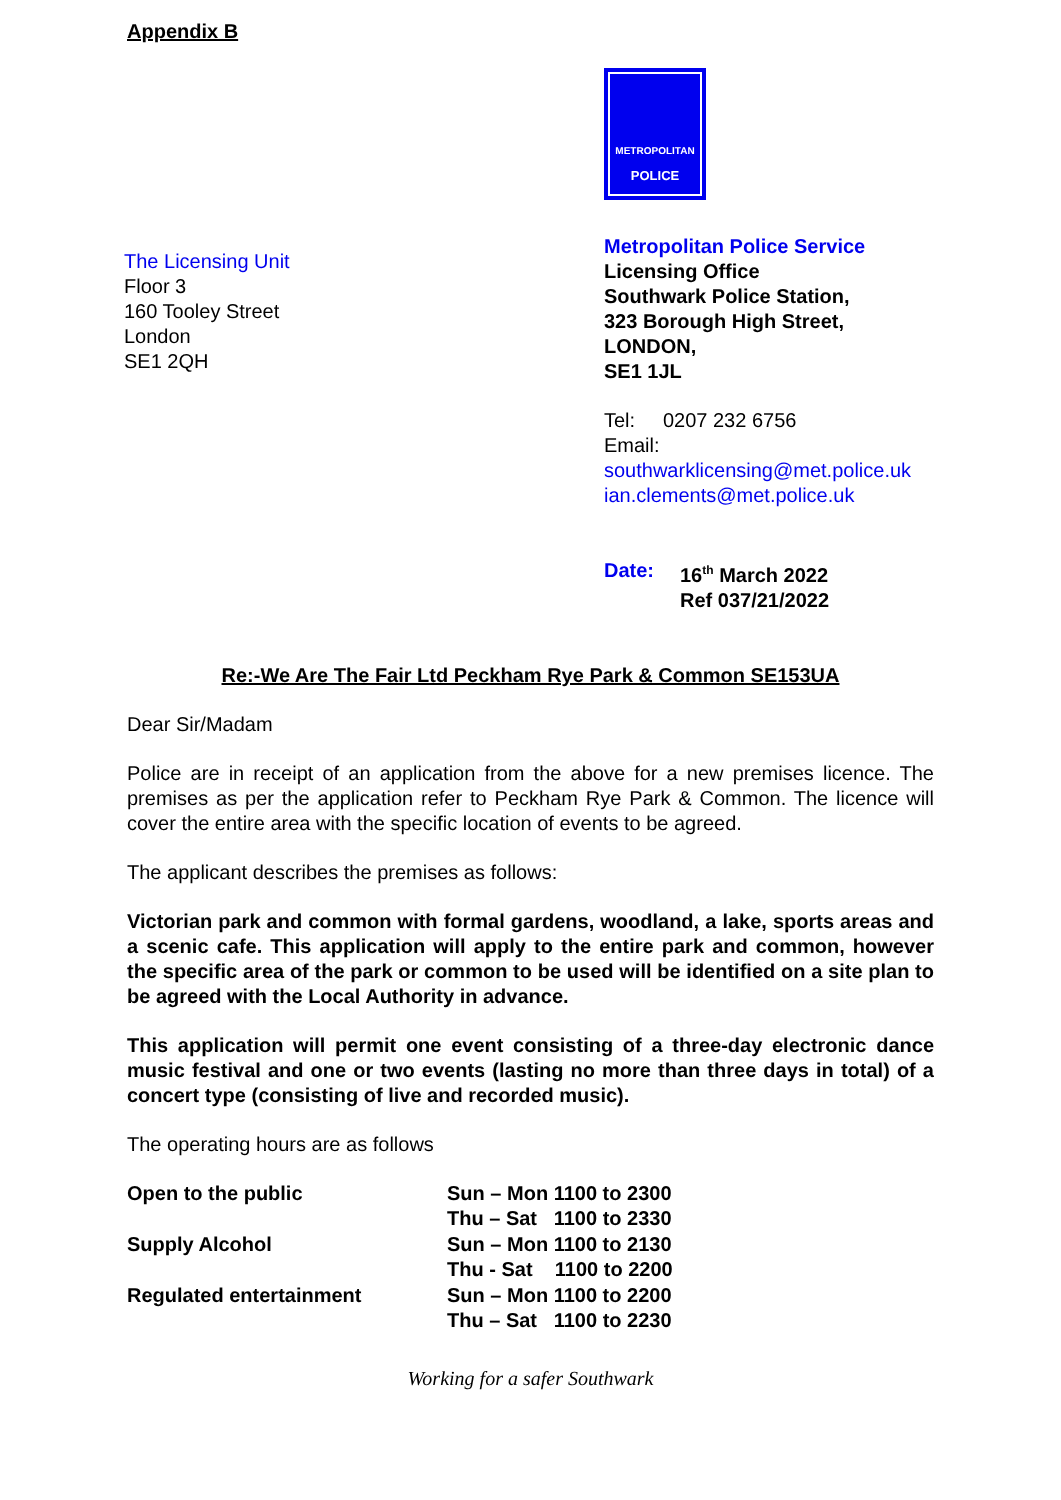Appendix B
The Licensing Unit
Floor 3
160 Tooley Street
London
SE1 2QH
METROPOLITAN
POLICE
Metropolitan Police Service
Licensing Office
Southwark Police Station,
323 Borough High Street,
LONDON,
SE1 1JL
Tel: 0207 232 6756
Email:
southwarklicensing@met.police.uk
ian.clements@met.police.uk
Date: 16<sup>th</sup> March 2022
Ref 037/21/2022
Re:-We Are The Fair Ltd Peckham Rye Park & Common SE153UA
Dear Sir/Madam
Police are in receipt of an application from the above for a new premises licence. The premises as per the application refer to Peckham Rye Park & Common. The licence will cover the entire area with the specific location of events to be agreed.
The applicant describes the premises as follows:
Victorian park and common with formal gardens, woodland, a lake, sports areas and a scenic cafe. This application will apply to the entire park and common, however the specific area of the park or common to be used will be identified on a site plan to be agreed with the Local Authority in advance.
This application will permit one event consisting of a three-day electronic dance music festival and one or two events (lasting no more than three days in total) of a concert type (consisting of live and recorded music).
The operating hours are as follows
| Open to the public | Sun – Mon 1100 to 2300 Thu – Sat 1100 to 2330 |
| Supply Alcohol | Sun – Mon 1100 to 2130 Thu - Sat 1100 to 2200 |
| Regulated entertainment | Sun – Mon 1100 to 2200 Thu – Sat 1100 to 2230 |
Working for a safer Southwark